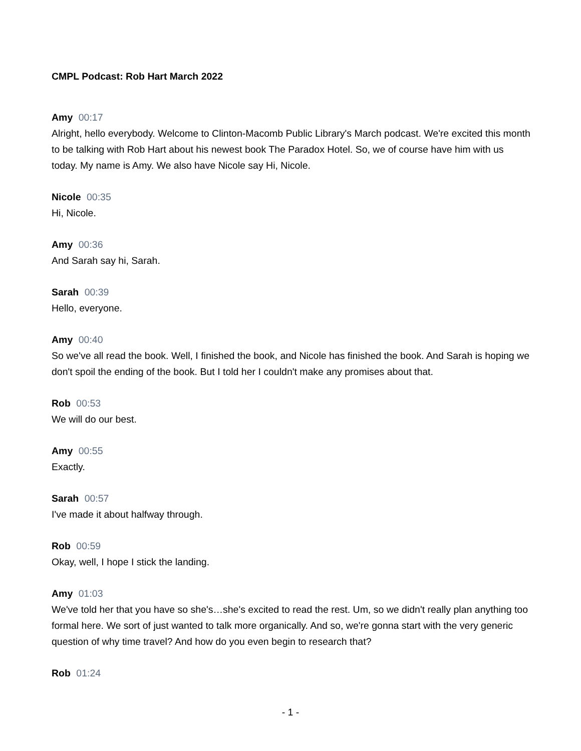CMPL Podcast: Rob Hart March 2022
Amy 00:17
Alright, hello everybody. Welcome to Clinton-Macomb Public Library's March podcast. We're excited this month to be talking with Rob Hart about his newest book The Paradox Hotel. So, we of course have him with us today. My name is Amy. We also have Nicole say Hi, Nicole.
Nicole 00:35
Hi, Nicole.
Amy 00:36
And Sarah say hi, Sarah.
Sarah 00:39
Hello, everyone.
Amy 00:40
So we've all read the book. Well, I finished the book, and Nicole has finished the book. And Sarah is hoping we don't spoil the ending of the book. But I told her I couldn't make any promises about that.
Rob 00:53
We will do our best.
Amy 00:55
Exactly.
Sarah 00:57
I've made it about halfway through.
Rob 00:59
Okay, well, I hope I stick the landing.
Amy 01:03
We've told her that you have so she's…she's excited to read the rest. Um, so we didn't really plan anything too formal here. We sort of just wanted to talk more organically. And so, we're gonna start with the very generic question of why time travel? And how do you even begin to research that?
Rob 01:24
- 1 -